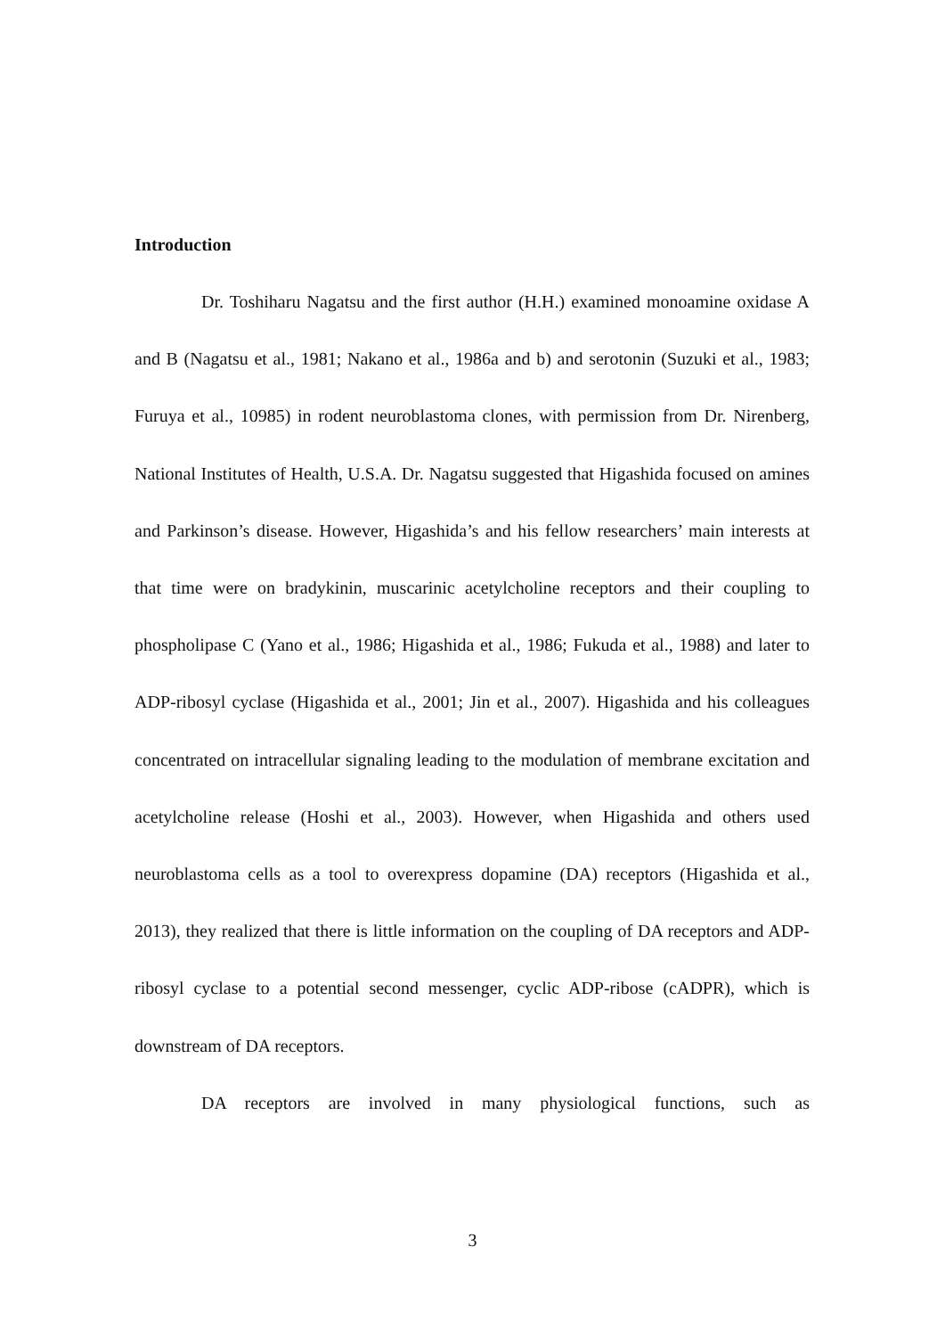Introduction
Dr. Toshiharu Nagatsu and the first author (H.H.) examined monoamine oxidase A and B (Nagatsu et al., 1981; Nakano et al., 1986a and b) and serotonin (Suzuki et al., 1983; Furuya et al., 10985) in rodent neuroblastoma clones, with permission from Dr. Nirenberg, National Institutes of Health, U.S.A. Dr. Nagatsu suggested that Higashida focused on amines and Parkinson’s disease. However, Higashida’s and his fellow researchers’ main interests at that time were on bradykinin, muscarinic acetylcholine receptors and their coupling to phospholipase C (Yano et al., 1986; Higashida et al., 1986; Fukuda et al., 1988) and later to ADP-ribosyl cyclase (Higashida et al., 2001; Jin et al., 2007). Higashida and his colleagues concentrated on intracellular signaling leading to the modulation of membrane excitation and acetylcholine release (Hoshi et al., 2003). However, when Higashida and others used neuroblastoma cells as a tool to overexpress dopamine (DA) receptors (Higashida et al., 2013), they realized that there is little information on the coupling of DA receptors and ADP-ribosyl cyclase to a potential second messenger, cyclic ADP-ribose (cADPR), which is downstream of DA receptors.
DA receptors are involved in many physiological functions, such as
3